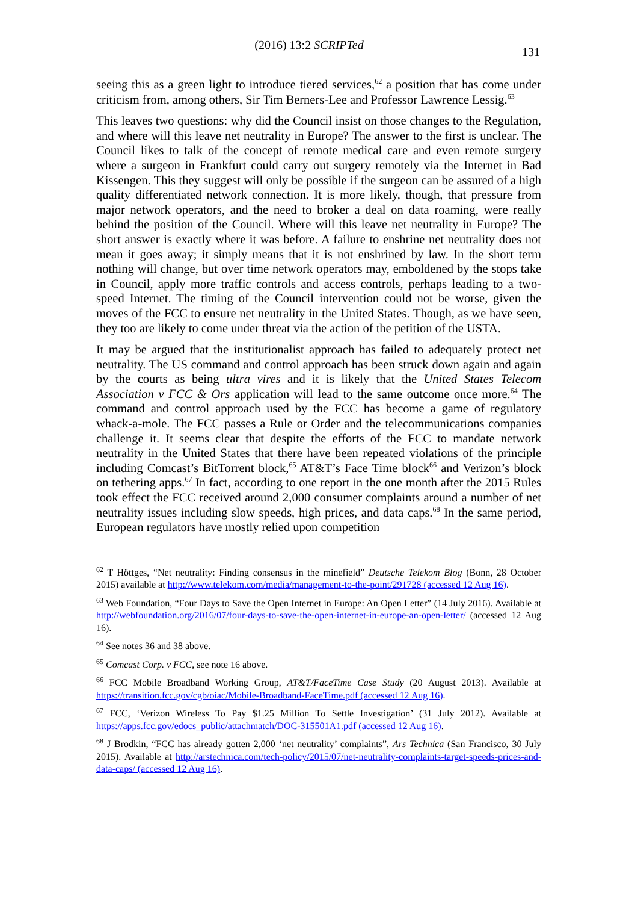(2016) 13:2 SCRIPTed
131
seeing this as a green light to introduce tiered services,<sup>62</sup> a position that has come under criticism from, among others, Sir Tim Berners-Lee and Professor Lawrence Lessig.<sup>63</sup>
This leaves two questions: why did the Council insist on those changes to the Regulation, and where will this leave net neutrality in Europe? The answer to the first is unclear. The Council likes to talk of the concept of remote medical care and even remote surgery where a surgeon in Frankfurt could carry out surgery remotely via the Internet in Bad Kissengen. This they suggest will only be possible if the surgeon can be assured of a high quality differentiated network connection. It is more likely, though, that pressure from major network operators, and the need to broker a deal on data roaming, were really behind the position of the Council. Where will this leave net neutrality in Europe? The short answer is exactly where it was before. A failure to enshrine net neutrality does not mean it goes away; it simply means that it is not enshrined by law. In the short term nothing will change, but over time network operators may, emboldened by the stops take in Council, apply more traffic controls and access controls, perhaps leading to a two-speed Internet. The timing of the Council intervention could not be worse, given the moves of the FCC to ensure net neutrality in the United States. Though, as we have seen, they too are likely to come under threat via the action of the petition of the USTA.
It may be argued that the institutionalist approach has failed to adequately protect net neutrality. The US command and control approach has been struck down again and again by the courts as being ultra vires and it is likely that the United States Telecom Association v FCC & Ors application will lead to the same outcome once more.<sup>64</sup> The command and control approach used by the FCC has become a game of regulatory whack-a-mole. The FCC passes a Rule or Order and the telecommunications companies challenge it. It seems clear that despite the efforts of the FCC to mandate network neutrality in the United States that there have been repeated violations of the principle including Comcast’s BitTorrent block,<sup>65</sup> AT&T’s Face Time block<sup>66</sup> and Verizon’s block on tethering apps.<sup>67</sup> In fact, according to one report in the one month after the 2015 Rules took effect the FCC received around 2,000 consumer complaints around a number of net neutrality issues including slow speeds, high prices, and data caps.<sup>68</sup> In the same period, European regulators have mostly relied upon competition
<sup>62</sup> T Höttges, “Net neutrality: Finding consensus in the minefield” Deutsche Telekom Blog (Bonn, 28 October 2015) available at http://www.telekom.com/media/management-to-the-point/291728 (accessed 12 Aug 16).
<sup>63</sup> Web Foundation, “Four Days to Save the Open Internet in Europe: An Open Letter” (14 July 2016). Available at http://webfoundation.org/2016/07/four-days-to-save-the-open-internet-in-europe-an-open-letter/ (accessed 12 Aug 16).
<sup>64</sup> See notes 36 and 38 above.
<sup>65</sup> Comcast Corp. v FCC, see note 16 above.
<sup>66</sup> FCC Mobile Broadband Working Group, AT&T/FaceTime Case Study (20 August 2013). Available at https://transition.fcc.gov/cgb/oiac/Mobile-Broadband-FaceTime.pdf (accessed 12 Aug 16).
<sup>67</sup> FCC, ‘Verizon Wireless To Pay $1.25 Million To Settle Investigation’ (31 July 2012). Available at https://apps.fcc.gov/edocs_public/attachmatch/DOC-315501A1.pdf (accessed 12 Aug 16).
<sup>68</sup> J Brodkin, “FCC has already gotten 2,000 ‘net neutrality’ complaints”, Ars Technica (San Francisco, 30 July 2015). Available at http://arstechnica.com/tech-policy/2015/07/net-neutrality-complaints-target-speeds-prices-and-data-caps/ (accessed 12 Aug 16).